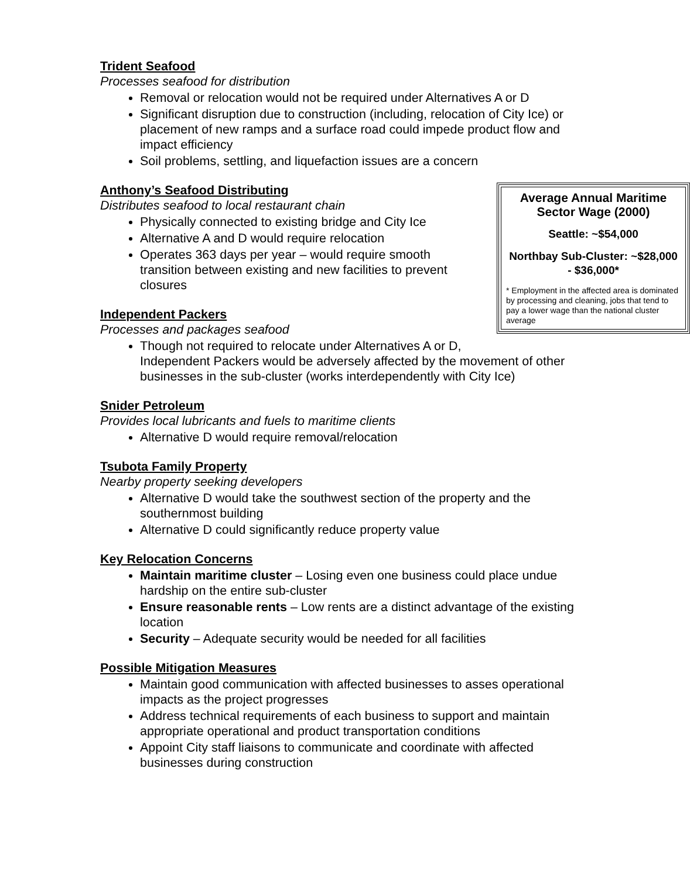Trident Seafood
Processes seafood for distribution
Removal or relocation would not be required under Alternatives A or D
Significant disruption due to construction (including, relocation of City Ice) or placement of new ramps and a surface road could impede product flow and impact efficiency
Soil problems, settling, and liquefaction issues are a concern
Average Annual Maritime Sector Wage (2000)
Seattle: ~$54,000
Northbay Sub-Cluster: ~$28,000 - $36,000*
* Employment in the affected area is dominated by processing and cleaning, jobs that tend to pay a lower wage than the national cluster average
Anthony’s Seafood Distributing
Distributes seafood to local restaurant chain
Physically connected to existing bridge and City Ice
Alternative A and D would require relocation
Operates 363 days per year – would require smooth transition between existing and new facilities to prevent closures
Independent Packers
Processes and packages seafood
Though not required to relocate under Alternatives A or D, Independent Packers would be adversely affected by the movement of other businesses in the sub-cluster (works interdependently with City Ice)
Snider Petroleum
Provides local lubricants and fuels to maritime clients
Alternative D would require removal/relocation
Tsubota Family Property
Nearby property seeking developers
Alternative D would take the southwest section of the property and the southernmost building
Alternative D could significantly reduce property value
Key Relocation Concerns
Maintain maritime cluster – Losing even one business could place undue hardship on the entire sub-cluster
Ensure reasonable rents – Low rents are a distinct advantage of the existing location
Security – Adequate security would be needed for all facilities
Possible Mitigation Measures
Maintain good communication with affected businesses to asses operational impacts as the project progresses
Address technical requirements of each business to support and maintain appropriate operational and product transportation conditions
Appoint City staff liaisons to communicate and coordinate with affected businesses during construction